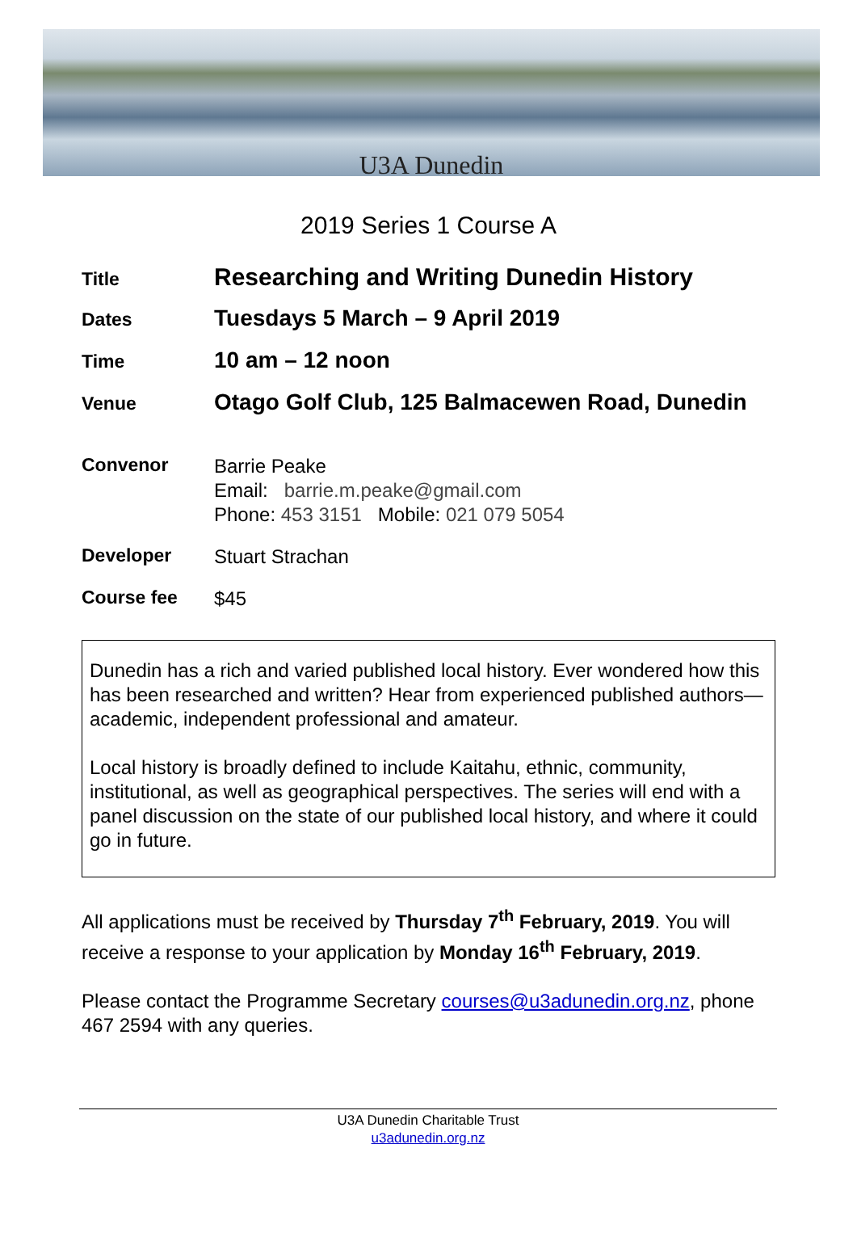U3A Dunedin
2019 Series 1 Course A
Title
Researching and Writing Dunedin History
Dates
Tuesdays 5 March – 9 April 2019
Time
10 am – 12 noon
Venue
Otago Golf Club, 125 Balmacewen Road, Dunedin
Convenor
Barrie Peake
Email: barrie.m.peake@gmail.com
Phone: 453 3151 Mobile: 021 079 5054
Developer
Stuart Strachan
Course fee
$45
Dunedin has a rich and varied published local history. Ever wondered how this has been researched and written? Hear from experienced published authors—academic, independent professional and amateur.
Local history is broadly defined to include Kaitahu, ethnic, community, institutional, as well as geographical perspectives. The series will end with a panel discussion on the state of our published local history, and where it could go in future.
All applications must be received by Thursday 7<sup>th</sup> February, 2019. You will receive a response to your application by Monday 16<sup>th</sup> February, 2019.
Please contact the Programme Secretary courses@u3adunedin.org.nz, phone 467 2594 with any queries.
U3A Dunedin Charitable Trust
u3adunedin.org.nz